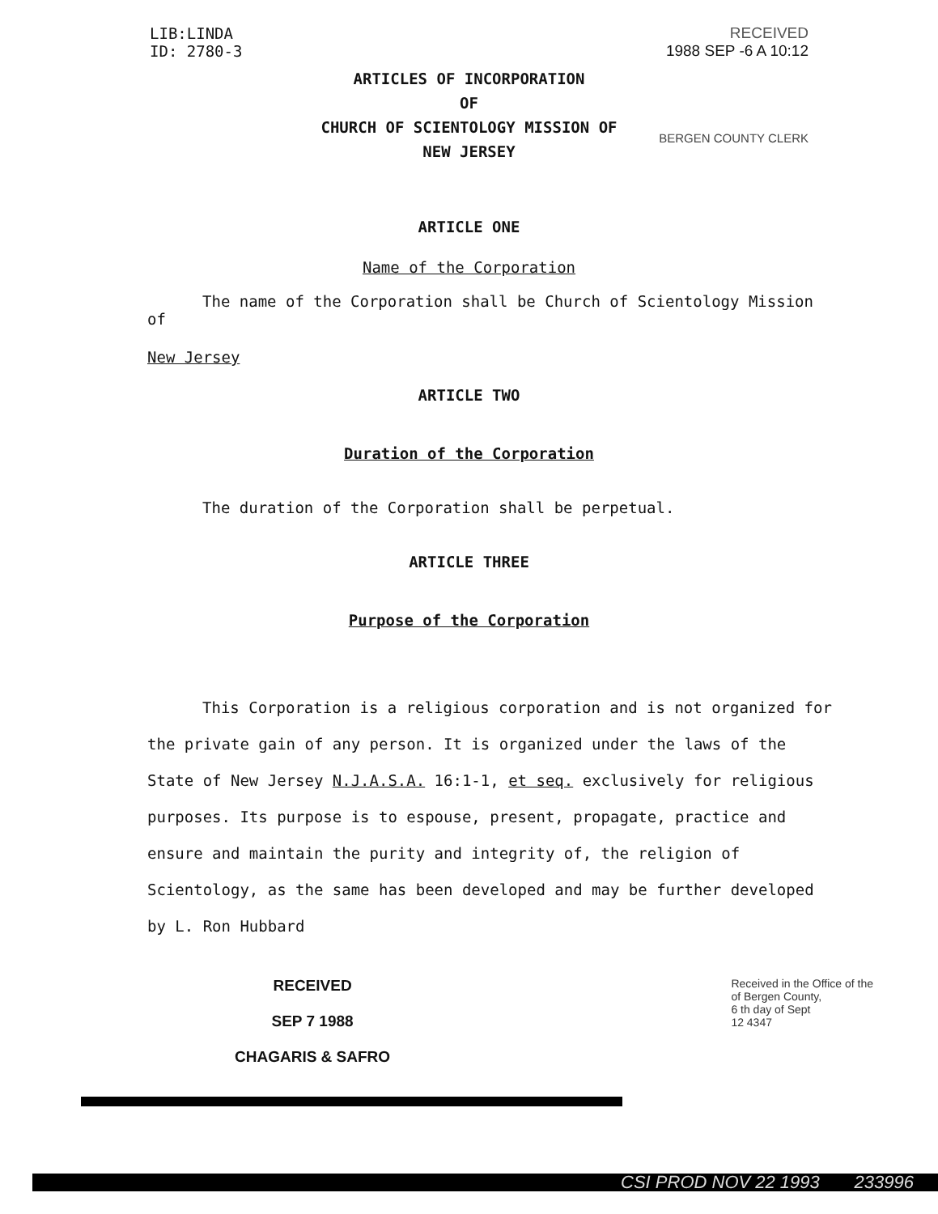LIB:LINDA
ID: 2780-3
RECEIVED
1988 SEP -6 A 10:12
ARTICLES OF INCORPORATION
OF
CHURCH OF SCIENTOLOGY MISSION OF
NEW JERSEY
BERGEN COUNTY CLERK
ARTICLE ONE
Name of the Corporation
The name of the Corporation shall be Church of Scientology Mission of
New Jersey
ARTICLE TWO
Duration of the Corporation
The duration of the Corporation shall be perpetual.
ARTICLE THREE
Purpose of the Corporation
This Corporation is a religious corporation and is not organized for the private gain of any person. It is organized under the laws of the State of New Jersey N.J.A.S.A. 16:1-1, et seq. exclusively for religious purposes. Its purpose is to espouse, present, propagate, practice and ensure and maintain the purity and integrity of, the religion of Scientology, as the same has been developed and may be further developed by L. Ron Hubbard
RECEIVED
SEP 7 1988
CHAGARIS & SAFRO
Received in the Office of the
of Bergen County,
6 th day of Sept
12 4347
CSI PROD NOV 22 1993 233996